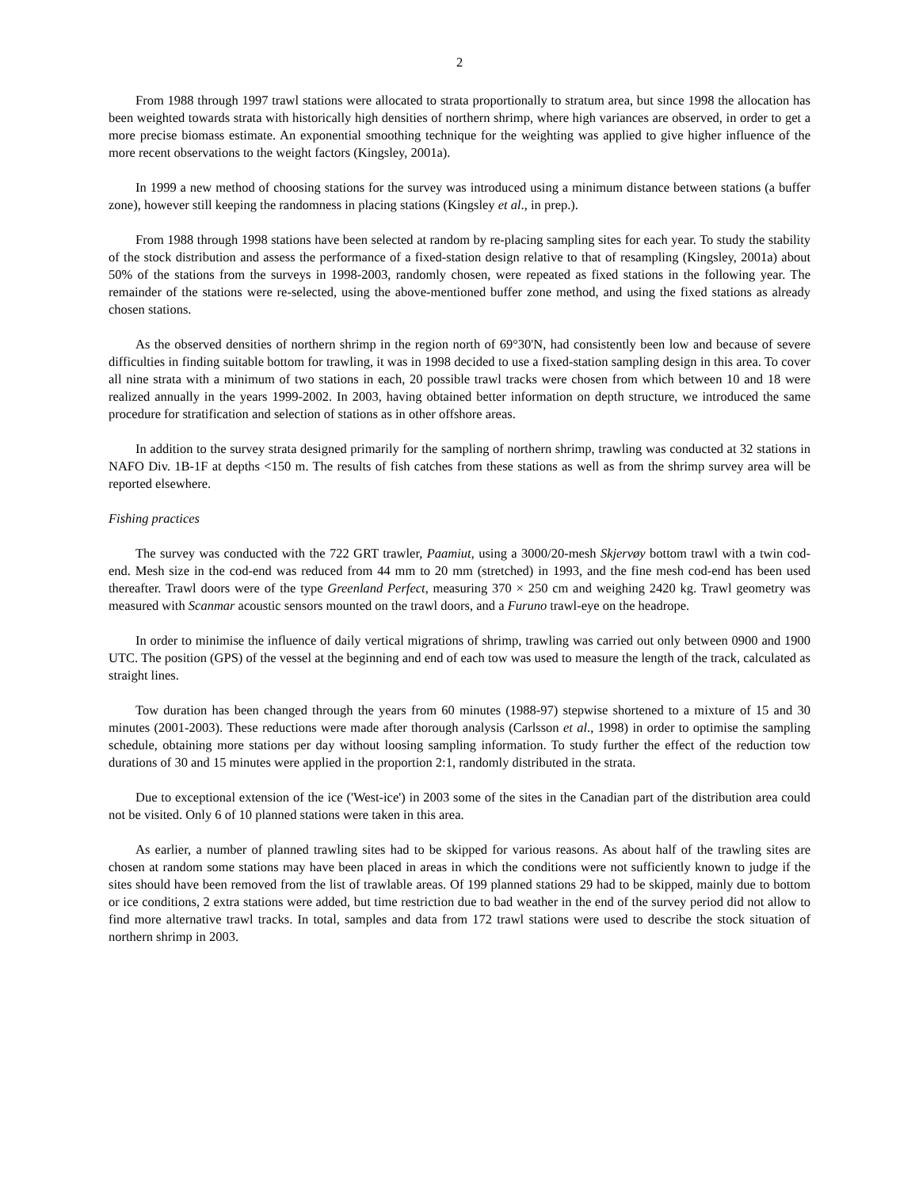2
From 1988 through 1997 trawl stations were allocated to strata proportionally to stratum area, but since 1998 the allocation has been weighted towards strata with historically high densities of northern shrimp, where high variances are observed, in order to get a more precise biomass estimate. An exponential smoothing technique for the weighting was applied to give higher influence of the more recent observations to the weight factors (Kingsley, 2001a).
In 1999 a new method of choosing stations for the survey was introduced using a minimum distance between stations (a buffer zone), however still keeping the randomness in placing stations (Kingsley et al., in prep.).
From 1988 through 1998 stations have been selected at random by re-placing sampling sites for each year. To study the stability of the stock distribution and assess the performance of a fixed-station design relative to that of resampling (Kingsley, 2001a) about 50% of the stations from the surveys in 1998-2003, randomly chosen, were repeated as fixed stations in the following year. The remainder of the stations were re-selected, using the above-mentioned buffer zone method, and using the fixed stations as already chosen stations.
As the observed densities of northern shrimp in the region north of 69°30'N, had consistently been low and because of severe difficulties in finding suitable bottom for trawling, it was in 1998 decided to use a fixed-station sampling design in this area. To cover all nine strata with a minimum of two stations in each, 20 possible trawl tracks were chosen from which between 10 and 18 were realized annually in the years 1999-2002. In 2003, having obtained better information on depth structure, we introduced the same procedure for stratification and selection of stations as in other offshore areas.
In addition to the survey strata designed primarily for the sampling of northern shrimp, trawling was conducted at 32 stations in NAFO Div. 1B-1F at depths <150 m. The results of fish catches from these stations as well as from the shrimp survey area will be reported elsewhere.
Fishing practices
The survey was conducted with the 722 GRT trawler, Paamiut, using a 3000/20-mesh Skjervøy bottom trawl with a twin cod-end. Mesh size in the cod-end was reduced from 44 mm to 20 mm (stretched) in 1993, and the fine mesh cod-end has been used thereafter. Trawl doors were of the type Greenland Perfect, measuring 370 × 250 cm and weighing 2420 kg. Trawl geometry was measured with Scanmar acoustic sensors mounted on the trawl doors, and a Furuno trawl-eye on the headrope.
In order to minimise the influence of daily vertical migrations of shrimp, trawling was carried out only between 0900 and 1900 UTC. The position (GPS) of the vessel at the beginning and end of each tow was used to measure the length of the track, calculated as straight lines.
Tow duration has been changed through the years from 60 minutes (1988-97) stepwise shortened to a mixture of 15 and 30 minutes (2001-2003). These reductions were made after thorough analysis (Carlsson et al., 1998) in order to optimise the sampling schedule, obtaining more stations per day without loosing sampling information. To study further the effect of the reduction tow durations of 30 and 15 minutes were applied in the proportion 2:1, randomly distributed in the strata.
Due to exceptional extension of the ice ('West-ice') in 2003 some of the sites in the Canadian part of the distribution area could not be visited. Only 6 of 10 planned stations were taken in this area.
As earlier, a number of planned trawling sites had to be skipped for various reasons. As about half of the trawling sites are chosen at random some stations may have been placed in areas in which the conditions were not sufficiently known to judge if the sites should have been removed from the list of trawlable areas. Of 199 planned stations 29 had to be skipped, mainly due to bottom or ice conditions, 2 extra stations were added, but time restriction due to bad weather in the end of the survey period did not allow to find more alternative trawl tracks. In total, samples and data from 172 trawl stations were used to describe the stock situation of northern shrimp in 2003.